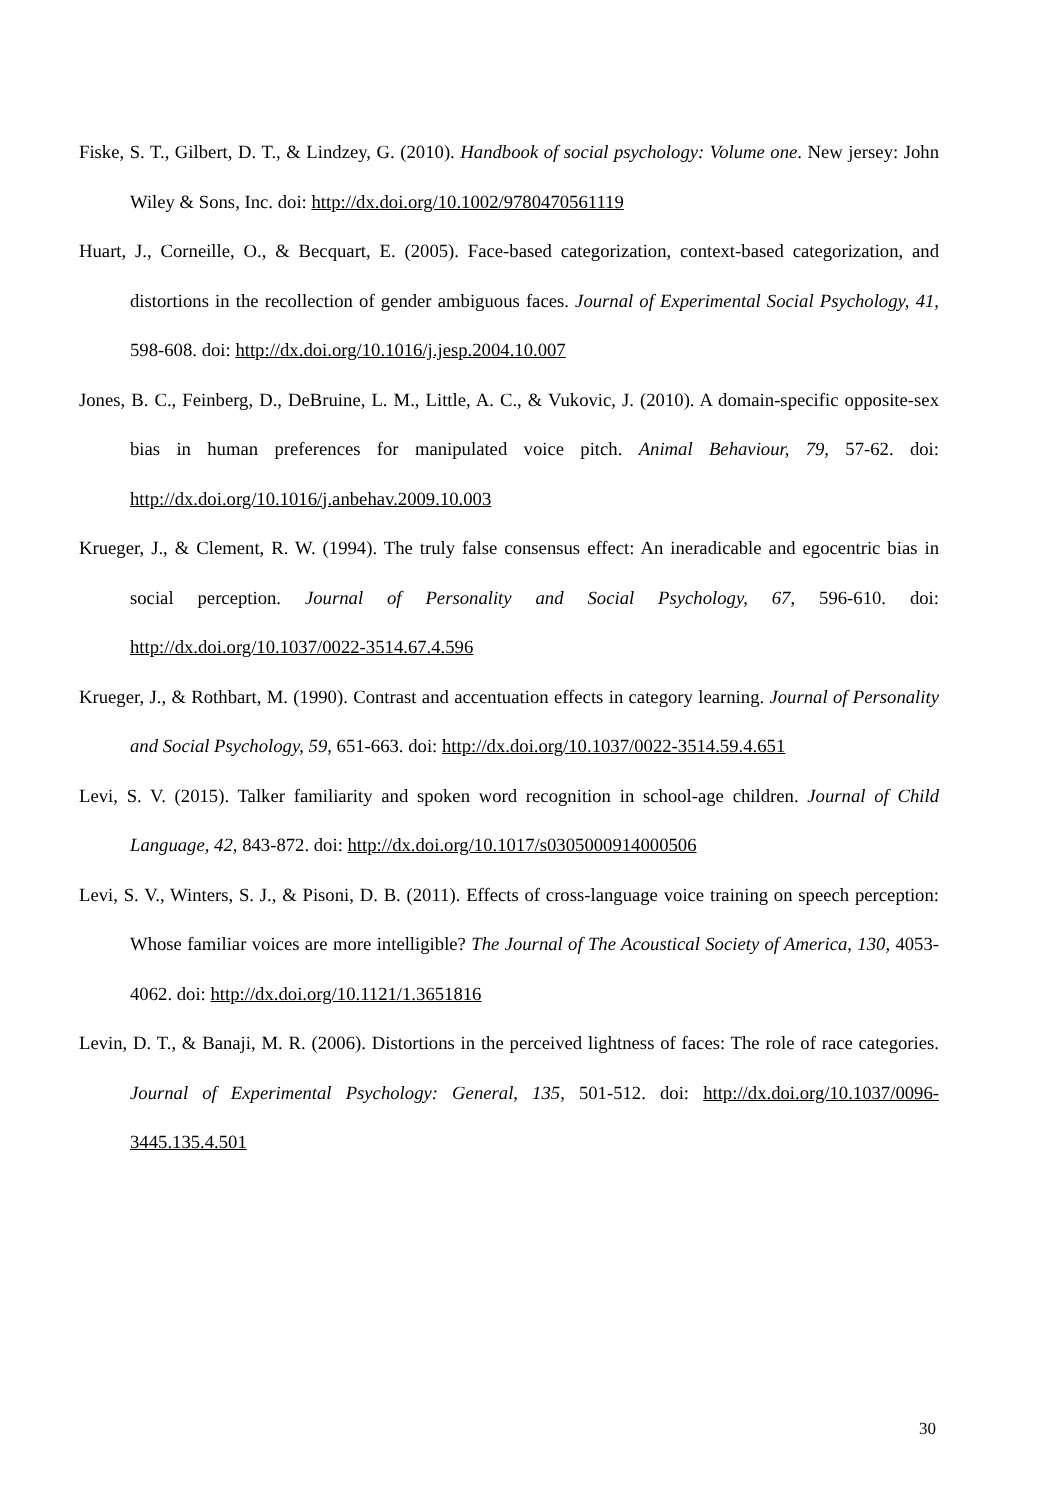Fiske, S. T., Gilbert, D. T., & Lindzey, G. (2010). Handbook of social psychology: Volume one. New jersey: John Wiley & Sons, Inc. doi: http://dx.doi.org/10.1002/9780470561119
Huart, J., Corneille, O., & Becquart, E. (2005). Face-based categorization, context-based categorization, and distortions in the recollection of gender ambiguous faces. Journal of Experimental Social Psychology, 41, 598-608. doi: http://dx.doi.org/10.1016/j.jesp.2004.10.007
Jones, B. C., Feinberg, D., DeBruine, L. M., Little, A. C., & Vukovic, J. (2010). A domain-specific opposite-sex bias in human preferences for manipulated voice pitch. Animal Behaviour, 79, 57-62. doi: http://dx.doi.org/10.1016/j.anbehav.2009.10.003
Krueger, J., & Clement, R. W. (1994). The truly false consensus effect: An ineradicable and egocentric bias in social perception. Journal of Personality and Social Psychology, 67, 596-610. doi: http://dx.doi.org/10.1037/0022-3514.67.4.596
Krueger, J., & Rothbart, M. (1990). Contrast and accentuation effects in category learning. Journal of Personality and Social Psychology, 59, 651-663. doi: http://dx.doi.org/10.1037/0022-3514.59.4.651
Levi, S. V. (2015). Talker familiarity and spoken word recognition in school-age children. Journal of Child Language, 42, 843-872. doi: http://dx.doi.org/10.1017/s0305000914000506
Levi, S. V., Winters, S. J., & Pisoni, D. B. (2011). Effects of cross-language voice training on speech perception: Whose familiar voices are more intelligible? The Journal of The Acoustical Society of America, 130, 4053-4062. doi: http://dx.doi.org/10.1121/1.3651816
Levin, D. T., & Banaji, M. R. (2006). Distortions in the perceived lightness of faces: The role of race categories. Journal of Experimental Psychology: General, 135, 501-512. doi: http://dx.doi.org/10.1037/0096-3445.135.4.501
30